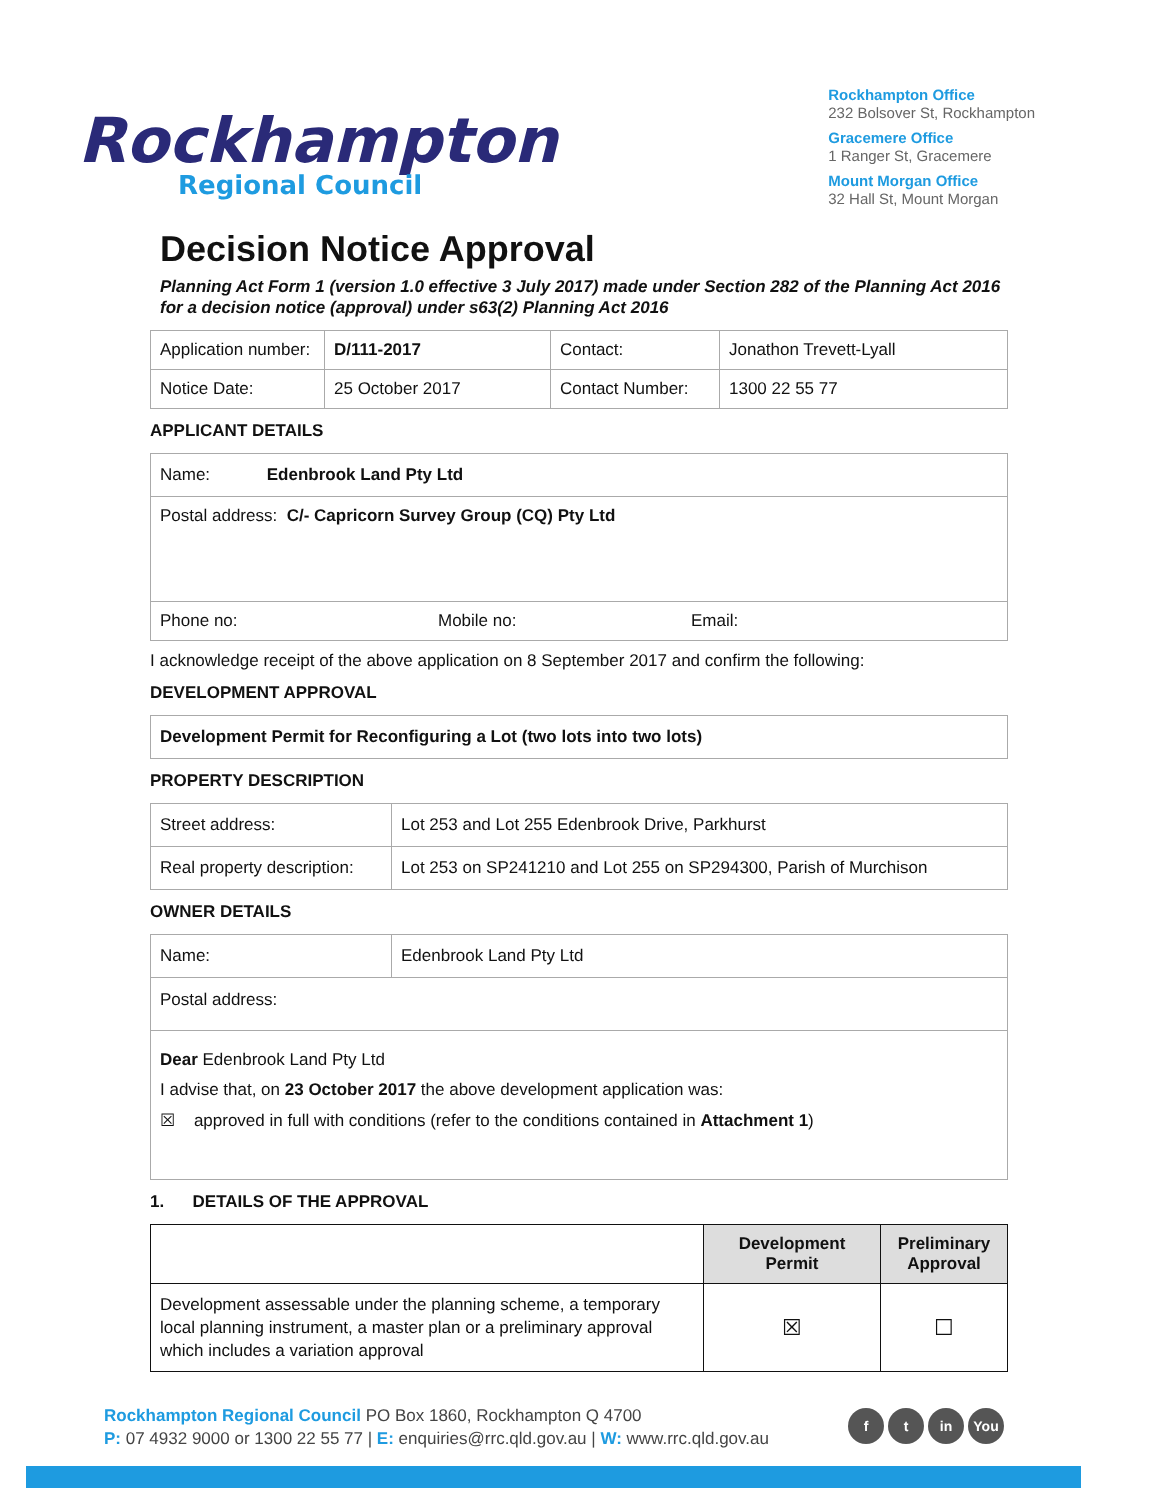Rockhampton
Regional Council
Rockhampton Office
232 Bolsover St, Rockhampton
Gracemere Office
1 Ranger St, Gracemere
Mount Morgan Office
32 Hall St, Mount Morgan
Decision Notice Approval
Planning Act Form 1 (version 1.0 effective 3 July 2017) made under Section 282 of the Planning Act 2016 for a decision notice (approval) under s63(2) Planning Act 2016
| Application number: | D/111-2017 | Contact: | Jonathon Trevett-Lyall |
| Notice Date: | 25 October 2017 | Contact Number: | 1300 22 55 77 |
APPLICANT DETAILS
| Name: Edenbrook Land Pty Ltd | | |
| Postal address: C/- Capricorn Survey Group (CQ) Pty Ltd | | |
| Phone no: | Mobile no: | Email: |
I acknowledge receipt of the above application on 8 September 2017 and confirm the following:
DEVELOPMENT APPROVAL
| Development Permit for Reconfiguring a Lot (two lots into two lots) |
PROPERTY DESCRIPTION
| Street address: | Lot 253 and Lot 255 Edenbrook Drive, Parkhurst |
| Real property description: | Lot 253 on SP241210 and Lot 255 on SP294300, Parish of Murchison |
OWNER DETAILS
| Name: | Edenbrook Land Pty Ltd |
| Postal address: | |
| Dear Edenbrook Land Pty Ltd I advise that, on 23 October 2017 the above development application was: ☒ approved in full with conditions (refer to the conditions contained in Attachment 1 ) | |
1. DETAILS OF THE APPROVAL
| | Development Permit | Preliminary Approval |
| --- | --- | --- |
| Development assessable under the planning scheme, a temporary local planning instrument, a master plan or a preliminary approval which includes a variation approval | ☒ | ☐ |
Rockhampton Regional Council PO Box 1860, Rockhampton Q 4700
P: 07 4932 9000 or 1300 22 55 77 | E: enquiries@rrc.qld.gov.au | W: www.rrc.qld.gov.au
ft in You